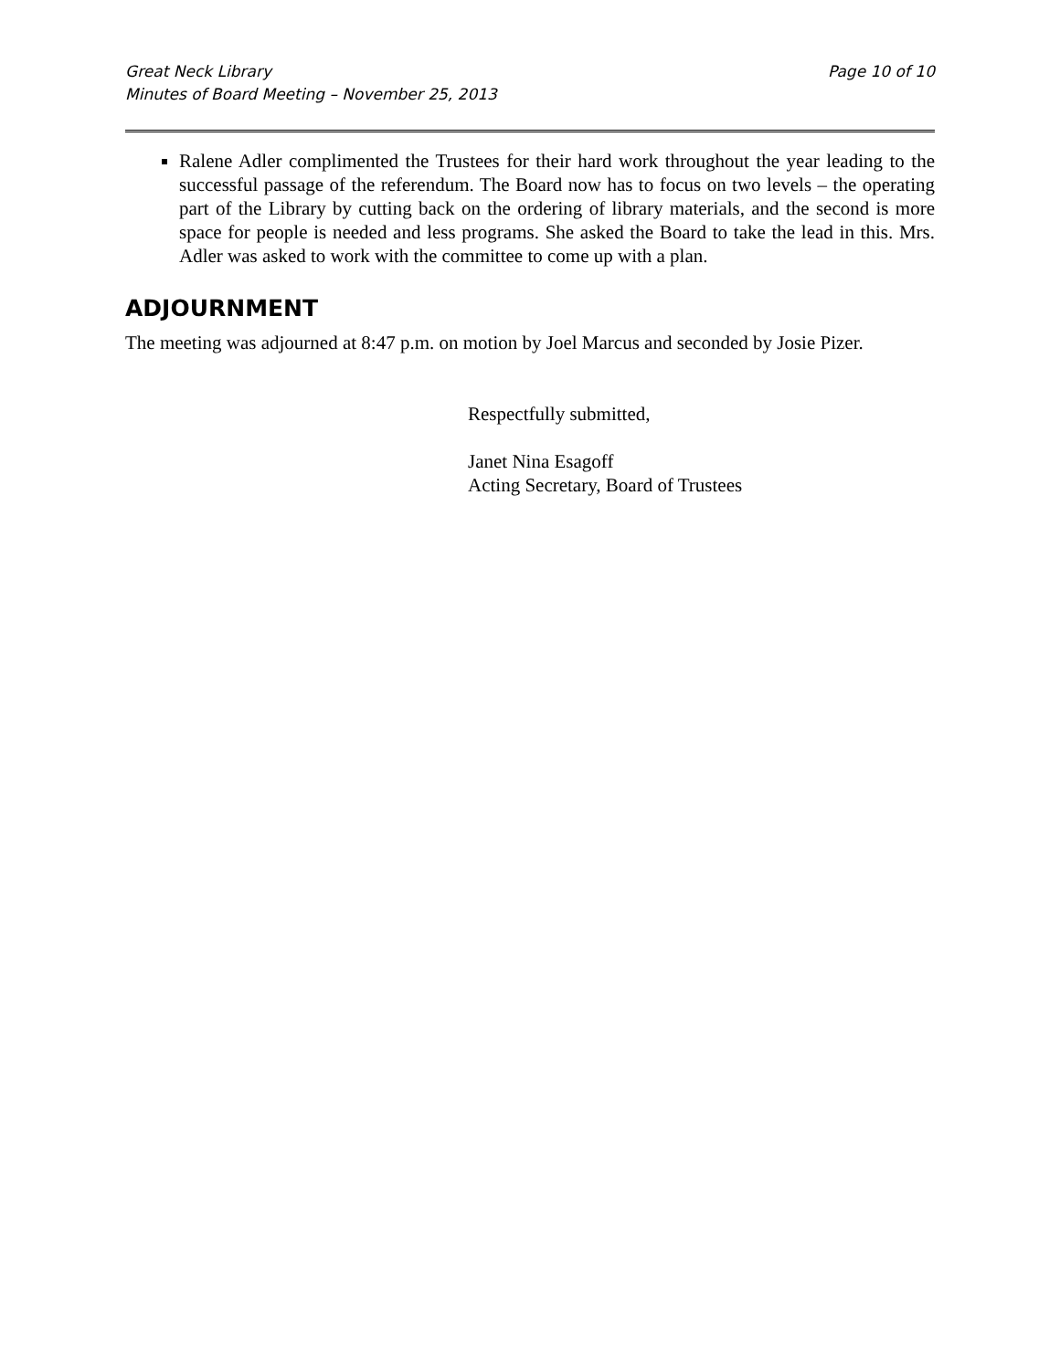Great Neck Library
Minutes of Board Meeting – November 25, 2013
Page 10 of 10
Ralene Adler complimented the Trustees for their hard work throughout the year leading to the successful passage of the referendum. The Board now has to focus on two levels – the operating part of the Library by cutting back on the ordering of library materials, and the second is more space for people is needed and less programs. She asked the Board to take the lead in this. Mrs. Adler was asked to work with the committee to come up with a plan.
ADJOURNMENT
The meeting was adjourned at 8:47 p.m. on motion by Joel Marcus and seconded by Josie Pizer.
Respectfully submitted,
Janet Nina Esagoff
Acting Secretary, Board of Trustees